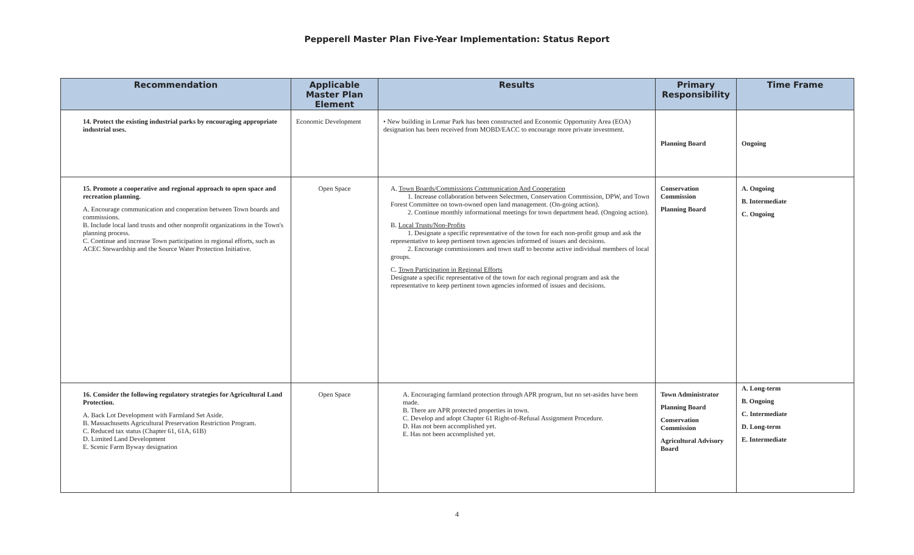Pepperell Master Plan Five-Year Implementation: Status Report
| Recommendation | Applicable Master Plan Element | Results | Primary Responsibility | Time Frame |
| --- | --- | --- | --- | --- |
| 14. Protect the existing industrial parks by encouraging appropriate industrial uses. | Economic Development | • New building in Lomar Park has been constructed and Economic Opportunity Area (EOA) designation has been received from MOBD/EACC to encourage more private investment. | Planning Board | Ongoing |
| 15. Promote a cooperative and regional approach to open space and recreation planning. A. Encourage communication and cooperation between Town boards and commissions. B. Include local land trusts and other nonprofit organizations in the Town's planning process. C. Continue and increase Town participation in regional efforts, such as ACEC Stewardship and the Source Water Protection Initiative. | Open Space | A. Town Boards/Commissions Communication And Cooperation 1. Increase collaboration between Selectmen, Conservation Commission, DPW, and Town Forest Committee on town-owned open land management. (On-going action). 2. Continue monthly informational meetings for town department head. (Ongoing action). B. Local Trusts/Non-Profits 1. Designate a specific representative of the town for each non-profit group and ask the representative to keep pertinent town agencies informed of issues and decisions. 2. Encourage commissioners and town staff to become active individual members of local groups. C. Town Participation in Regional Efforts Designate a specific representative of the town for each regional program and ask the representative to keep pertinent town agencies informed of issues and decisions. | Conservation Commission Planning Board | A. Ongoing B. Intermediate C. Ongoing |
| 16. Consider the following regulatory strategies for Agricultural Land Protection. A. Back Lot Development with Farmland Set Aside. B. Massachusetts Agricultural Preservation Restriction Program. C. Reduced tax status (Chapter 61, 61A, 61B) D. Limited Land Development E. Scenic Farm Byway designation | Open Space | A. Encouraging farmland protection through APR program, but no set-asides have been made. B. There are APR protected properties in town. C. Develop and adopt Chapter 61 Right-of-Refusal Assignment Procedure. D. Has not been accomplished yet. E. Has not been accomplished yet. | Town Administrator Planning Board Conservation Commission Agricultural Advisory Board | A. Long-term B. Ongoing C. Intermediate D. Long-term E. Intermediate |
4